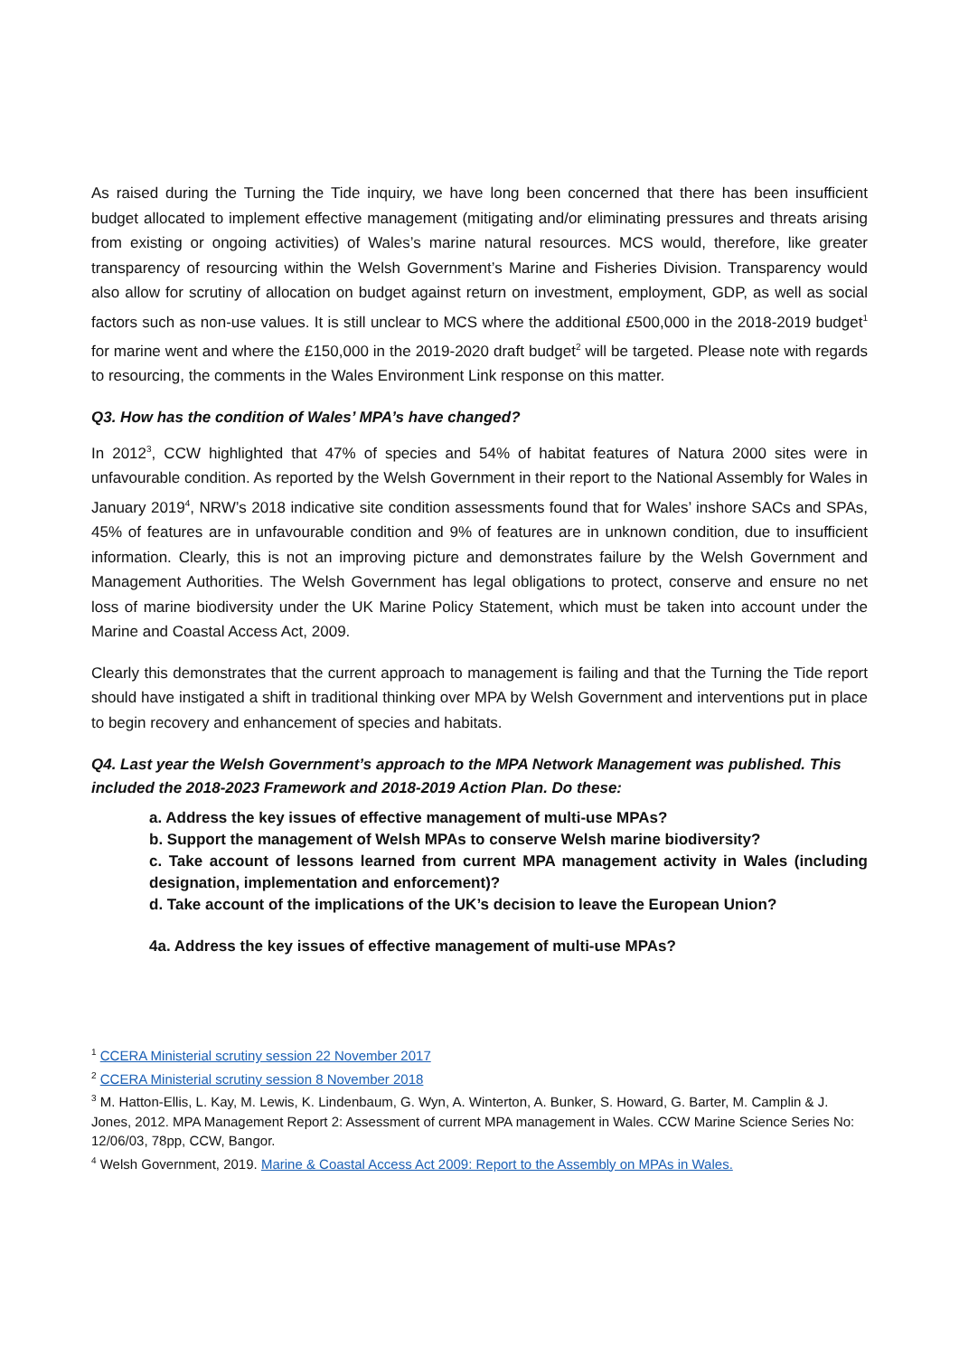As raised during the Turning the Tide inquiry, we have long been concerned that there has been insufficient budget allocated to implement effective management (mitigating and/or eliminating pressures and threats arising from existing or ongoing activities) of Wales’s marine natural resources. MCS would, therefore, like greater transparency of resourcing within the Welsh Government’s Marine and Fisheries Division. Transparency would also allow for scrutiny of allocation on budget against return on investment, employment, GDP, as well as social factors such as non-use values. It is still unclear to MCS where the additional £500,000 in the 2018-2019 budget<sup>1</sup> for marine went and where the £150,000 in the 2019-2020 draft budget<sup>2</sup> will be targeted. Please note with regards to resourcing, the comments in the Wales Environment Link response on this matter.
Q3. How has the condition of Wales’ MPA’s have changed?
In 2012<sup>3</sup>, CCW highlighted that 47% of species and 54% of habitat features of Natura 2000 sites were in unfavourable condition. As reported by the Welsh Government in their report to the National Assembly for Wales in January 2019<sup>4</sup>, NRW’s 2018 indicative site condition assessments found that for Wales’ inshore SACs and SPAs, 45% of features are in unfavourable condition and 9% of features are in unknown condition, due to insufficient information. Clearly, this is not an improving picture and demonstrates failure by the Welsh Government and Management Authorities. The Welsh Government has legal obligations to protect, conserve and ensure no net loss of marine biodiversity under the UK Marine Policy Statement, which must be taken into account under the Marine and Coastal Access Act, 2009.
Clearly this demonstrates that the current approach to management is failing and that the Turning the Tide report should have instigated a shift in traditional thinking over MPA by Welsh Government and interventions put in place to begin recovery and enhancement of species and habitats.
Q4. Last year the Welsh Government’s approach to the MPA Network Management was published. This included the 2018-2023 Framework and 2018-2019 Action Plan. Do these:
a. Address the key issues of effective management of multi-use MPAs?
b. Support the management of Welsh MPAs to conserve Welsh marine biodiversity?
c. Take account of lessons learned from current MPA management activity in Wales (including designation, implementation and enforcement)?
d. Take account of the implications of the UK’s decision to leave the European Union?
4a. Address the key issues of effective management of multi-use MPAs?
<sup>1</sup> CCERA Ministerial scrutiny session 22 November 2017
<sup>2</sup> CCERA Ministerial scrutiny session 8 November 2018
<sup>3</sup> M. Hatton-Ellis, L. Kay, M. Lewis, K. Lindenbaum, G. Wyn, A. Winterton, A. Bunker, S. Howard, G. Barter, M. Camplin & J. Jones, 2012. MPA Management Report 2: Assessment of current MPA management in Wales. CCW Marine Science Series No: 12/06/03, 78pp, CCW, Bangor.
<sup>4</sup> Welsh Government, 2019. Marine & Coastal Access Act 2009: Report to the Assembly on MPAs in Wales.